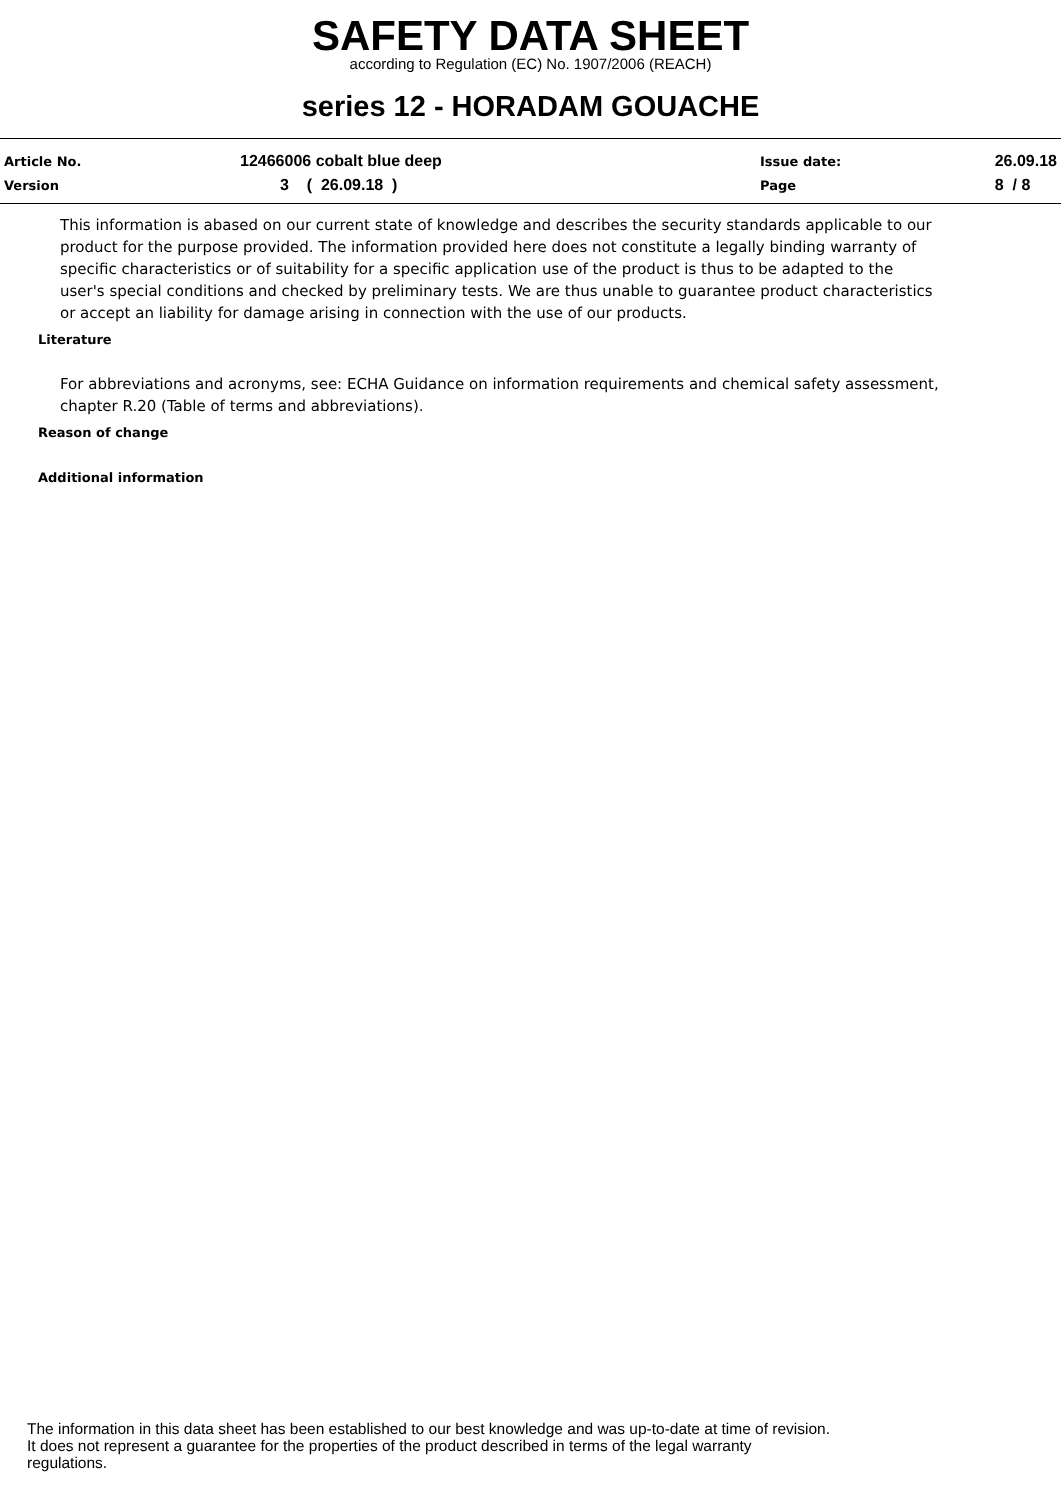SAFETY DATA SHEET
according to Regulation (EC) No. 1907/2006 (REACH)
series 12 - HORADAM GOUACHE
Article No. 12466006 cobalt blue deep Issue date: 26.09.18
Version 3 ( 26.09.18 ) Page 8 / 8
This information is abased on our current state of knowledge and describes the security standards applicable to our product for the purpose provided. The information provided here does not constitute a legally binding warranty of specific characteristics or of suitability for a specific application use of the product is thus to be adapted to the user's special conditions and checked by preliminary tests. We are thus unable to guarantee product characteristics or accept an liability for damage arising in connection with the use of our products.
Literature
For abbreviations and acronyms, see: ECHA Guidance on information requirements and chemical safety assessment, chapter R.20 (Table of terms and abbreviations).
Reason of change
Additional information
The information in this data sheet has been established to our best knowledge and was up-to-date at time of revision.
It does not represent a guarantee for the properties of the product described in terms of the legal warranty
regulations.